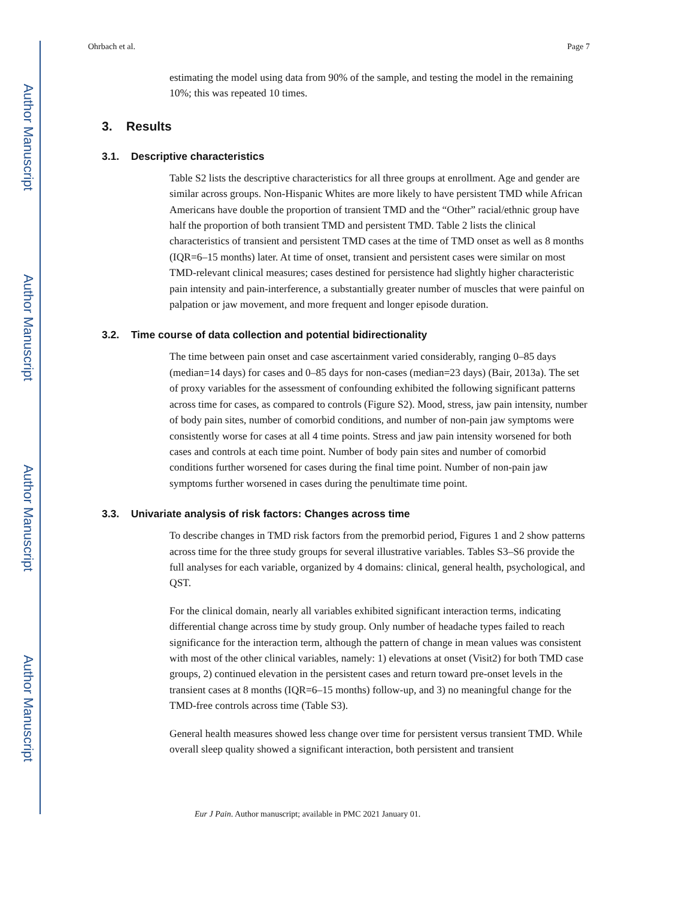Author Manuscript
Author Manuscript
Author Manuscript
Author Manuscript
Ohrbach et al. Page 7
estimating the model using data from 90% of the sample, and testing the model in the remaining 10%; this was repeated 10 times.
3. Results
3.1. Descriptive characteristics
Table S2 lists the descriptive characteristics for all three groups at enrollment. Age and gender are similar across groups. Non-Hispanic Whites are more likely to have persistent TMD while African Americans have double the proportion of transient TMD and the “Other” racial/ethnic group have half the proportion of both transient TMD and persistent TMD. Table 2 lists the clinical characteristics of transient and persistent TMD cases at the time of TMD onset as well as 8 months (IQR=6–15 months) later. At time of onset, transient and persistent cases were similar on most TMD-relevant clinical measures; cases destined for persistence had slightly higher characteristic pain intensity and pain-interference, a substantially greater number of muscles that were painful on palpation or jaw movement, and more frequent and longer episode duration.
3.2. Time course of data collection and potential bidirectionality
The time between pain onset and case ascertainment varied considerably, ranging 0–85 days (median=14 days) for cases and 0–85 days for non-cases (median=23 days) (Bair, 2013a). The set of proxy variables for the assessment of confounding exhibited the following significant patterns across time for cases, as compared to controls (Figure S2). Mood, stress, jaw pain intensity, number of body pain sites, number of comorbid conditions, and number of non-pain jaw symptoms were consistently worse for cases at all 4 time points. Stress and jaw pain intensity worsened for both cases and controls at each time point. Number of body pain sites and number of comorbid conditions further worsened for cases during the final time point. Number of non-pain jaw symptoms further worsened in cases during the penultimate time point.
3.3. Univariate analysis of risk factors: Changes across time
To describe changes in TMD risk factors from the premorbid period, Figures 1 and 2 show patterns across time for the three study groups for several illustrative variables. Tables S3–S6 provide the full analyses for each variable, organized by 4 domains: clinical, general health, psychological, and QST.
For the clinical domain, nearly all variables exhibited significant interaction terms, indicating differential change across time by study group. Only number of headache types failed to reach significance for the interaction term, although the pattern of change in mean values was consistent with most of the other clinical variables, namely: 1) elevations at onset (Visit2) for both TMD case groups, 2) continued elevation in the persistent cases and return toward pre-onset levels in the transient cases at 8 months (IQR=6–15 months) follow-up, and 3) no meaningful change for the TMD-free controls across time (Table S3).
General health measures showed less change over time for persistent versus transient TMD. While overall sleep quality showed a significant interaction, both persistent and transient
Eur J Pain. Author manuscript; available in PMC 2021 January 01.